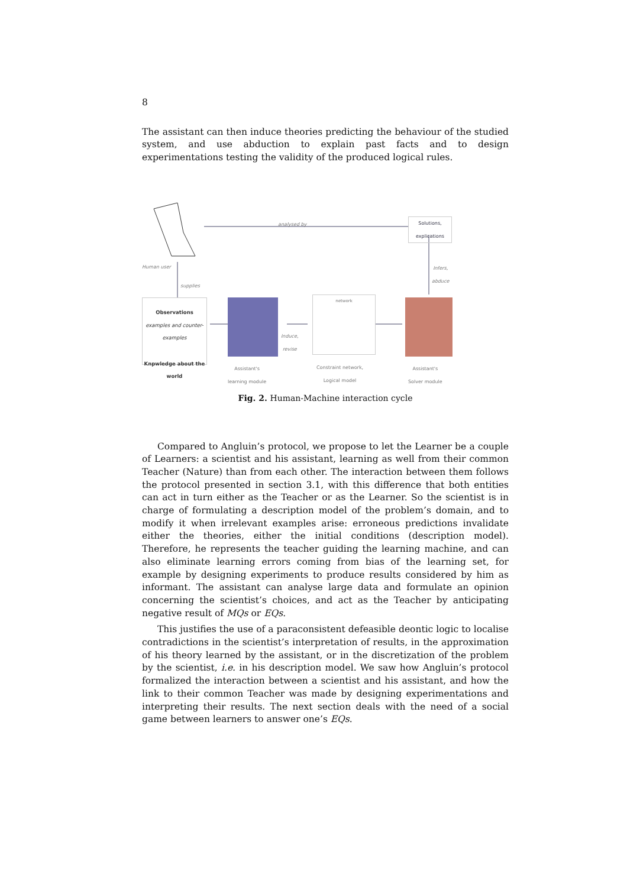8
The assistant can then induce theories predicting the behaviour of the studied system, and use abduction to explain past facts and to design experimentations testing the validity of the produced logical rules.
analysed by
Solutions,
explications
Human user
supplies
Infers,
abduce
Observations
examples and counter-examples
Knpwledge about the world
Induce,
revise
network
Assistant's
learning module
Constraint network,
Logical model
Assistant's
Solver module
Fig. 2. Human-Machine interaction cycle
Compared to Angluin’s protocol, we propose to let the Learner be a couple of Learners: a scientist and his assistant, learning as well from their common Teacher (Nature) than from each other. The interaction between them follows the protocol presented in section 3.1, with this difference that both entities can act in turn either as the Teacher or as the Learner. So the scientist is in charge of formulating a description model of the problem’s domain, and to modify it when irrelevant examples arise: erroneous predictions invalidate either the theories, either the initial conditions (description model). Therefore, he represents the teacher guiding the learning machine, and can also eliminate learning errors coming from bias of the learning set, for example by designing experiments to produce results considered by him as informant. The assistant can analyse large data and formulate an opinion concerning the scientist’s choices, and act as the Teacher by anticipating negative result of MQs or EQs.
This justifies the use of a paraconsistent defeasible deontic logic to localise contradictions in the scientist’s interpretation of results, in the approximation of his theory learned by the assistant, or in the discretization of the problem by the scientist, i.e. in his description model. We saw how Angluin’s protocol formalized the interaction between a scientist and his assistant, and how the link to their common Teacher was made by designing experimentations and interpreting their results. The next section deals with the need of a social game between learners to answer one’s EQs.